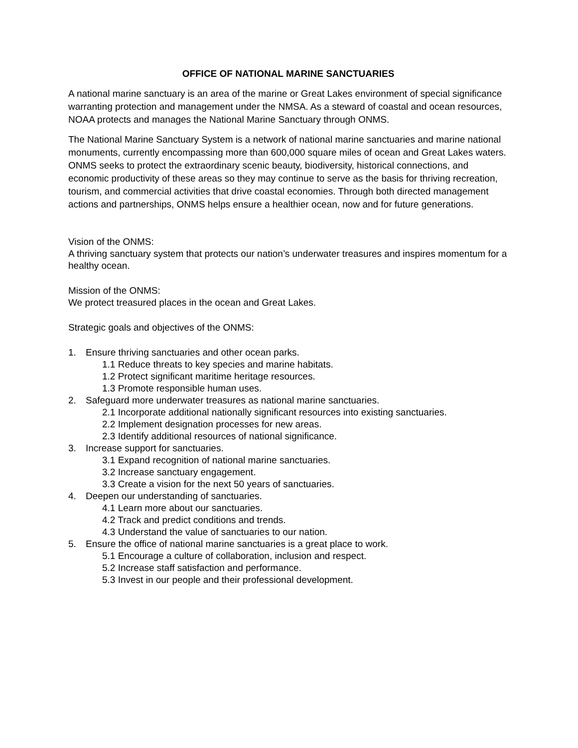OFFICE OF NATIONAL MARINE SANCTUARIES
A national marine sanctuary is an area of the marine or Great Lakes environment of special significance warranting protection and management under the NMSA. As a steward of coastal and ocean resources, NOAA protects and manages the National Marine Sanctuary through ONMS.
The National Marine Sanctuary System is a network of national marine sanctuaries and marine national monuments, currently encompassing more than 600,000 square miles of ocean and Great Lakes waters. ONMS seeks to protect the extraordinary scenic beauty, biodiversity, historical connections, and economic productivity of these areas so they may continue to serve as the basis for thriving recreation, tourism, and commercial activities that drive coastal economies. Through both directed management actions and partnerships, ONMS helps ensure a healthier ocean, now and for future generations.
Vision of the ONMS:
A thriving sanctuary system that protects our nation’s underwater treasures and inspires momentum for a healthy ocean.
Mission of the ONMS:
We protect treasured places in the ocean and Great Lakes.
Strategic goals and objectives of the ONMS:
1. Ensure thriving sanctuaries and other ocean parks.
1.1 Reduce threats to key species and marine habitats.
1.2 Protect significant maritime heritage resources.
1.3 Promote responsible human uses.
2. Safeguard more underwater treasures as national marine sanctuaries.
2.1 Incorporate additional nationally significant resources into existing sanctuaries.
2.2 Implement designation processes for new areas.
2.3 Identify additional resources of national significance.
3. Increase support for sanctuaries.
3.1 Expand recognition of national marine sanctuaries.
3.2 Increase sanctuary engagement.
3.3 Create a vision for the next 50 years of sanctuaries.
4. Deepen our understanding of sanctuaries.
4.1 Learn more about our sanctuaries.
4.2 Track and predict conditions and trends.
4.3 Understand the value of sanctuaries to our nation.
5. Ensure the office of national marine sanctuaries is a great place to work.
5.1 Encourage a culture of collaboration, inclusion and respect.
5.2 Increase staff satisfaction and performance.
5.3 Invest in our people and their professional development.